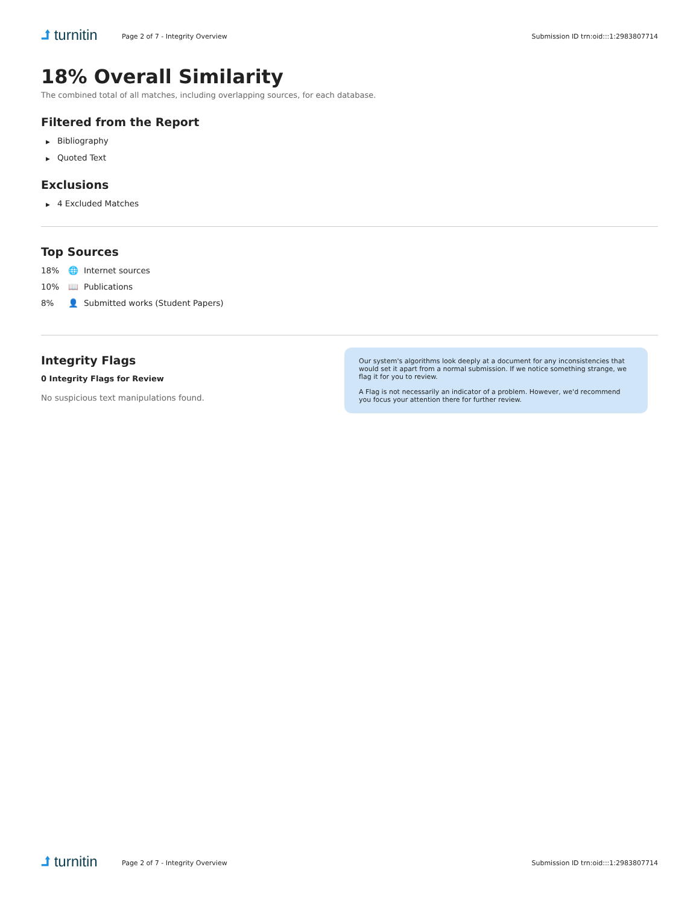⮥ turnitin
Page 2 of 7 - Integrity Overview
Submission ID trn:oid:::1:2983807714
18% Overall Similarity
The combined total of all matches, including overlapping sources, for each database.
Filtered from the Report
▶ Bibliography
▶ Quoted Text
Exclusions
▶ 4 Excluded Matches
Top Sources
18% 🌐 Internet sources
10% 📖 Publications
8% 👤 Submitted works (Student Papers)
Integrity Flags
0 Integrity Flags for Review
No suspicious text manipulations found.
Our system's algorithms look deeply at a document for any inconsistencies that would set it apart from a normal submission. If we notice something strange, we flag it for you to review.
A Flag is not necessarily an indicator of a problem. However, we'd recommend you focus your attention there for further review.
⮥ turnitin
Page 2 of 7 - Integrity Overview
Submission ID trn:oid:::1:2983807714